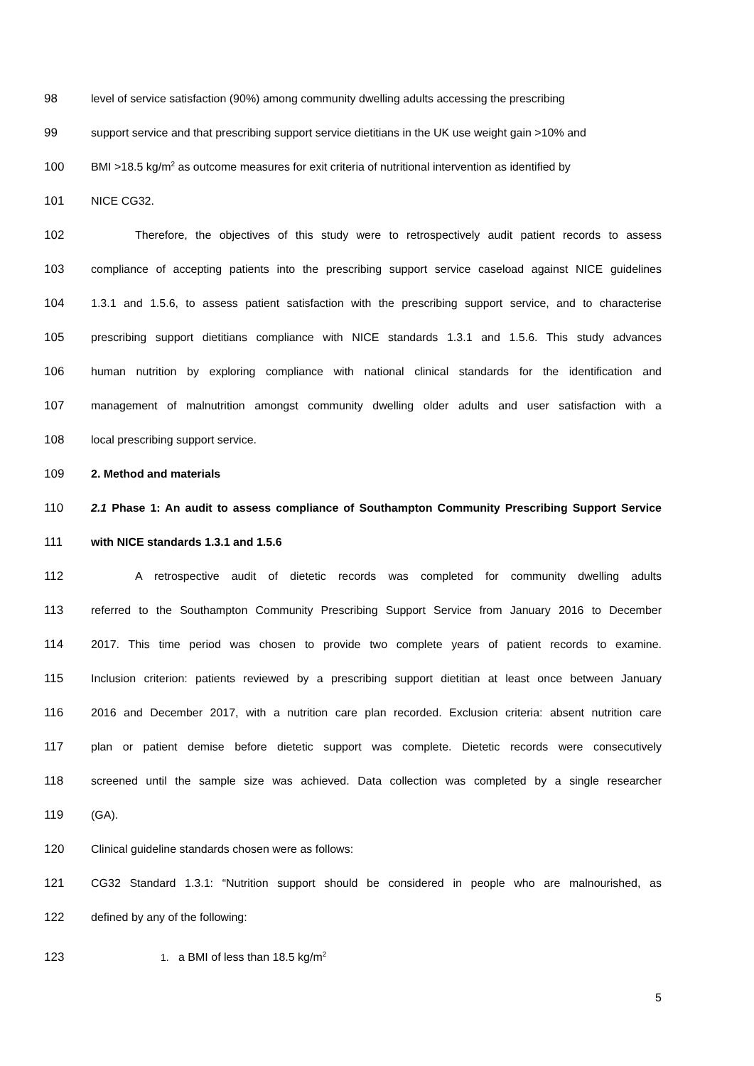98 level of service satisfaction (90%) among community dwelling adults accessing the prescribing
99 support service and that prescribing support service dietitians in the UK use weight gain >10% and
100 BMI >18.5 kg/m<sup>2</sup> as outcome measures for exit criteria of nutritional intervention as identified by
101 NICE CG32.
102 Therefore, the objectives of this study were to retrospectively audit patient records to assess
103 compliance of accepting patients into the prescribing support service caseload against NICE guidelines
104 1.3.1 and 1.5.6, to assess patient satisfaction with the prescribing support service, and to characterise
105 prescribing support dietitians compliance with NICE standards 1.3.1 and 1.5.6. This study advances
106 human nutrition by exploring compliance with national clinical standards for the identification and
107 management of malnutrition amongst community dwelling older adults and user satisfaction with a
108 local prescribing support service.
109 2. Method and materials
110 2.1 Phase 1: An audit to assess compliance of Southampton Community Prescribing Support Service
111 with NICE standards 1.3.1 and 1.5.6
112 A retrospective audit of dietetic records was completed for community dwelling adults
113 referred to the Southampton Community Prescribing Support Service from January 2016 to December
114 2017. This time period was chosen to provide two complete years of patient records to examine.
115 Inclusion criterion: patients reviewed by a prescribing support dietitian at least once between January
116 2016 and December 2017, with a nutrition care plan recorded. Exclusion criteria: absent nutrition care
117 plan or patient demise before dietetic support was complete. Dietetic records were consecutively
118 screened until the sample size was achieved. Data collection was completed by a single researcher
119 (GA).
120 Clinical guideline standards chosen were as follows:
121 CG32 Standard 1.3.1: “Nutrition support should be considered in people who are malnourished, as
122 defined by any of the following:
123 1. a BMI of less than 18.5 kg/m<sup>2</sup>
5